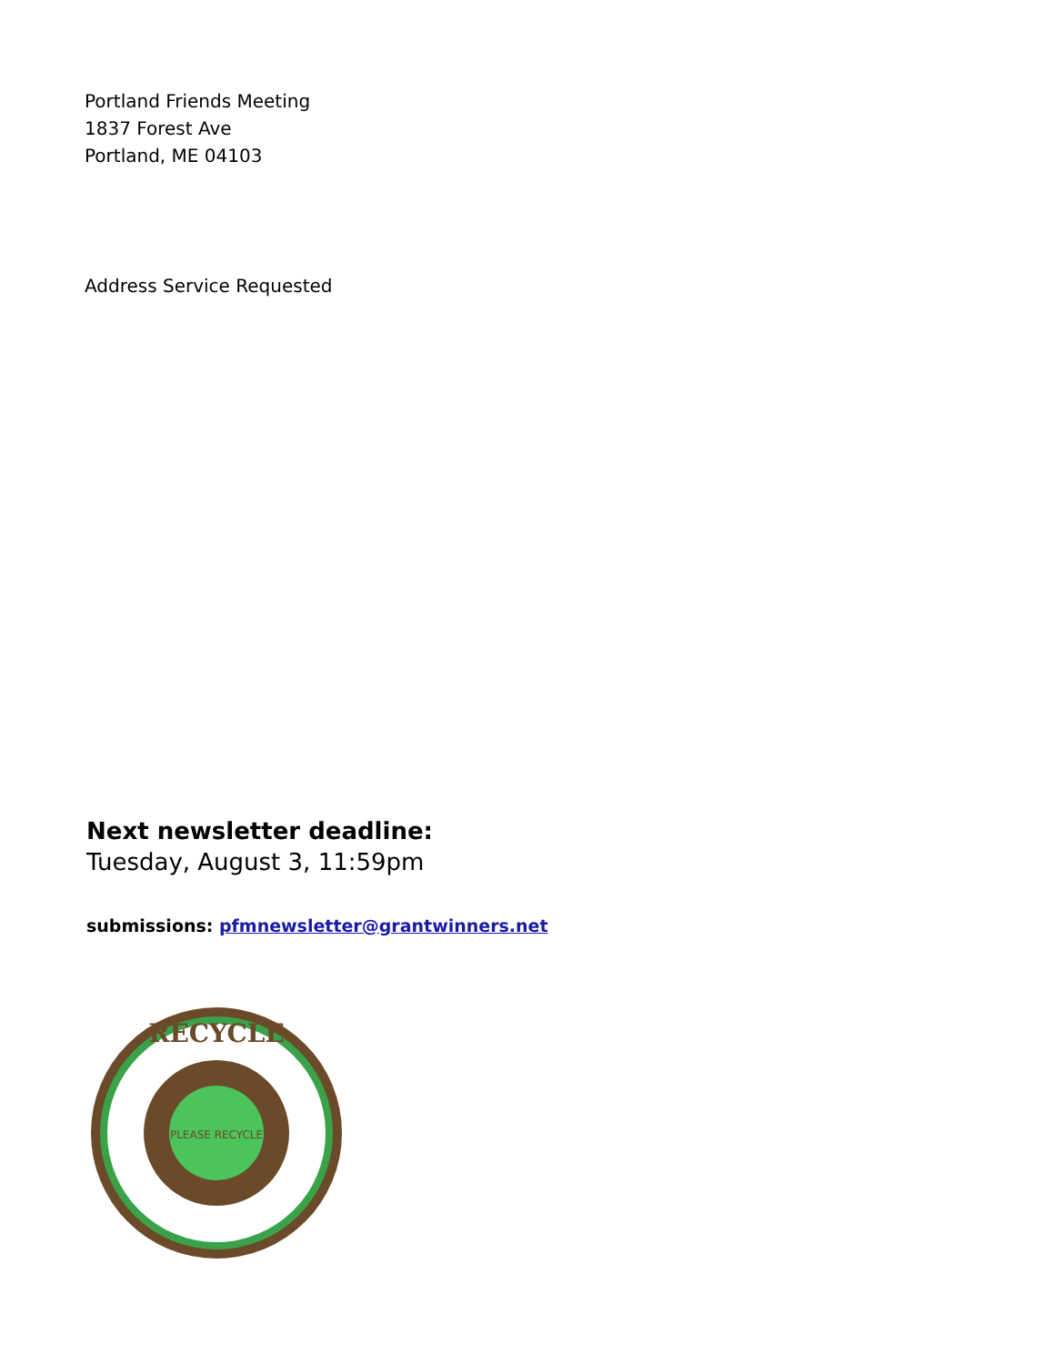Portland Friends Meeting
1837 Forest Ave
Portland, ME 04103
Address Service Requested
Next newsletter deadline:
Tuesday, August 3, 11:59pm
submissions: pfmnewsletter@grantwinners.net
RECYCLE
PLEASE RECYCLE